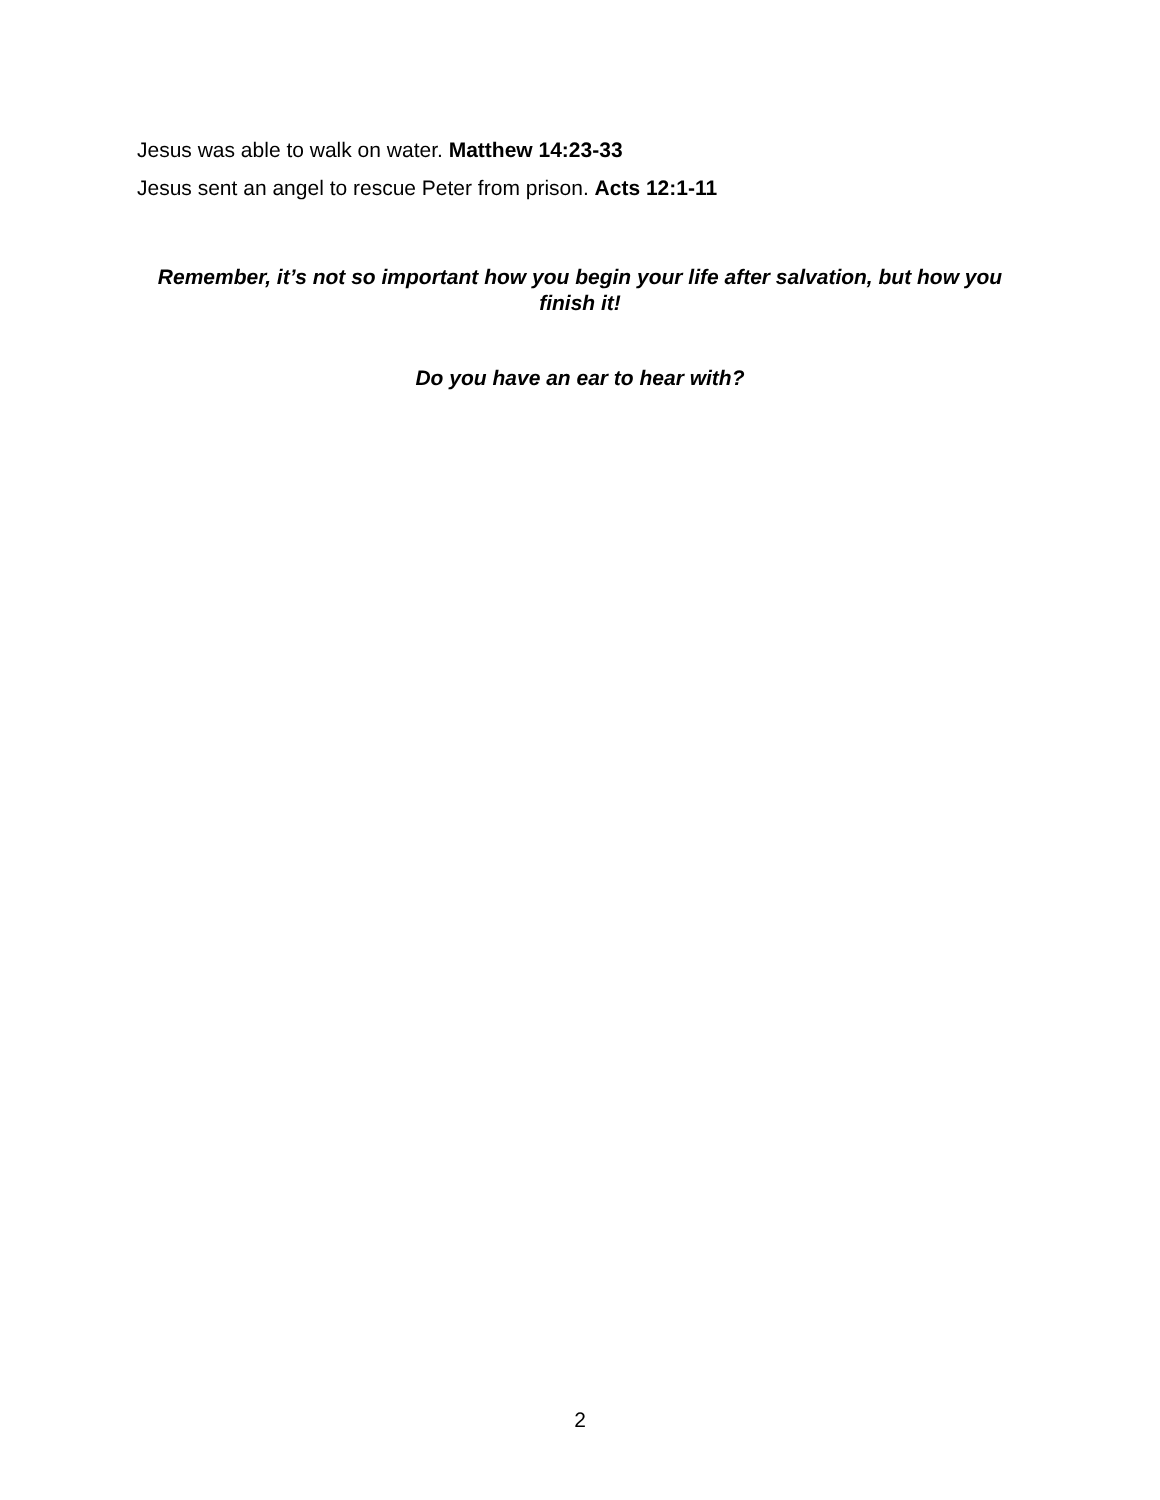Jesus was able to walk on water. Matthew 14:23-33
Jesus sent an angel to rescue Peter from prison. Acts 12:1-11
Remember, it’s not so important how you begin your life after salvation, but how you finish it!
Do you have an ear to hear with?
2